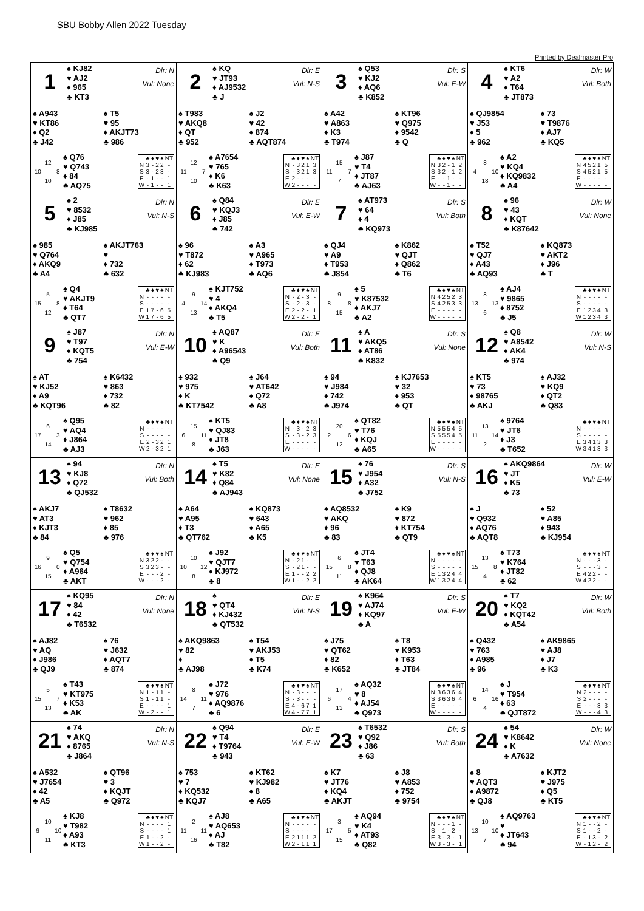SBU Bobby Allen 2022 Tuesday
Printed by Dealmaster Pro
1
♠ KJ82
♥ AJ2
♦ 965
♣ KT3
Dlr: N
Vul: None
♠ A943
♥ KT86
♦ Q2
♣ J42
♠ T5
♥ 95
♦ AKJT73
♣ 986
| | 12 | |
| 10 | | 8 |
| | 10 | |
♠ Q76
♥ Q743
♦ 84
♣ AQ75
| | ♣ | ♦ | ♥ | ♠ | NT |
| --- | --- | --- | --- | --- | --- |
| N | 3 | - | 2 | 2 | - |
| S | 3 | - | 2 | 3 | - |
| E | - | 1 | - | - | 1 |
| W | - | 1 | - | - | 1 |
2
♠ KQ
♥ JT93
♦ AJ9532
♣ J
Dlr: E
Vul: N-S
♠ T983
♥ AKQ8
♦ QT
♣ 952
♠ J2
♥ 42
♦ 874
♣ AQT874
| | 12 | |
| 11 | | 7 |
| | 10 | |
♠ A7654
♥ 765
♦ K6
♣ K63
| | ♣ | ♦ | ♥ | ♠ | NT |
| --- | --- | --- | --- | --- | --- |
| N | - | 3 | 2 | 1 | 3 |
| S | - | 3 | 2 | 1 | 3 |
| E | 2 | - | - | - | - |
| W | 2 | - | - | - | - |
3
♠ Q53
♥ KJ2
♦ AQ6
♣ K852
Dlr: S
Vul: E-W
♠ A42
♥ A863
♦ K3
♣ T974
♠ KT96
♥ Q975
♦ 9542
♣ Q
| | 15 | |
| 11 | | 7 |
| | 7 | |
♠ J87
♥ T4
♦ JT87
♣ AJ63
| | ♣ | ♦ | ♥ | ♠ | NT |
| --- | --- | --- | --- | --- | --- |
| N | 3 | 2 | - | 1 | 2 |
| S | 3 | 2 | - | 1 | 2 |
| E | - | - | 1 | - | - |
| W | - | - | 1 | - | - |
4
♠ KT6
♥ A2
♦ T64
♣ JT873
Dlr: W
Vul: Both
♠ QJ9854
♥ J53
♦ 5
♣ 962
♠ 73
♥ T9876
♦ AJ7
♣ KQ5
| | 8 | |
| 4 | | 10 |
| | 18 | |
♠ A2
♥ KQ4
♦ KQ9832
♣ A4
| | ♣ | ♦ | ♥ | ♠ | NT |
| --- | --- | --- | --- | --- | --- |
| N | 4 | 5 | 2 | 1 | 5 |
| S | 4 | 5 | 2 | 1 | 5 |
| E | - | - | - | - | - |
| W | - | - | - | - | - |
5
♠ 2
♥ 8532
♦ J85
♣ KJ985
Dlr: N
Vul: N-S
♠ 985
♥ Q764
♦ AKQ9
♣ A4
♠ AKJT763
♥
♦ 732
♣ 632
| | 5 | |
| 15 | | 8 |
| | 12 | |
♠ Q4
♥ AKJT9
♦ T64
♣ QT7
| | ♣ | ♦ | ♥ | ♠ | NT |
| --- | --- | --- | --- | --- | --- |
| N | - | - | - | - | - |
| S | - | - | - | - | - |
| E | 1 | 7 | - | 6 | 5 |
| W | 1 | 7 | - | 6 | 5 |
6
♠ Q84
♥ KQJ3
♦ J85
♣ 742
Dlr: E
Vul: E-W
♠ 96
♥ T872
♦ 62
♣ KJ983
♠ A3
♥ A965
♦ T973
♣ AQ6
| | 9 | |
| 4 | | 14 |
| | 13 | |
♠ KJT752
♥ 4
♦ AKQ4
♣ T5
| | ♣ | ♦ | ♥ | ♠ | NT |
| --- | --- | --- | --- | --- | --- |
| N | - | 2 | - | 3 | - |
| S | - | 2 | - | 3 | - |
| E | 2 | - | 2 | - | 1 |
| W | 2 | - | 2 | - | 1 |
7
♠ AT973
♥ 64
♦ 4
♣ KQ973
Dlr: S
Vul: Both
♠ QJ4
♥ A9
♦ T953
♣ J854
♠ K862
♥ QJT
♦ Q862
♣ T6
| | 9 | |
| 8 | | 8 |
| | 15 | |
♠ 5
♥ K87532
♦ AKJ7
♣ A2
| | ♣ | ♦ | ♥ | ♠ | NT |
| --- | --- | --- | --- | --- | --- |
| N | 4 | 2 | 5 | 2 | 3 |
| S | 4 | 2 | 5 | 3 | 3 |
| E | - | - | - | - | - |
| W | - | - | - | - | - |
8
♠ 96
♥ 43
♦ KQT
♣ K87642
Dlr: W
Vul: None
♠ T52
♥ QJ7
♦ A43
♣ AQ93
♠ KQ873
♥ AKT2
♦ J96
♣ T
| | 8 | |
| 13 | | 13 |
| | 6 | |
♠ AJ4
♥ 9865
♦ 8752
♣ J5
| | ♣ | ♦ | ♥ | ♠ | NT |
| --- | --- | --- | --- | --- | --- |
| N | - | - | - | - | - |
| S | - | - | - | - | - |
| E | 1 | 2 | 3 | 4 | 3 |
| W | 1 | 2 | 3 | 4 | 3 |
9
♠ J87
♥ T97
♦ KQT5
♣ 754
Dlr: N
Vul: E-W
♠ AT
♥ KJ52
♦ A9
♣ KQT96
♠ K6432
♥ 863
♦ 732
♣ 82
| | 6 | |
| 17 | | 3 |
| | 14 | |
♠ Q95
♥ AQ4
♦ J864
♣ AJ3
| | ♣ | ♦ | ♥ | ♠ | NT |
| --- | --- | --- | --- | --- | --- |
| N | - | - | - | - | - |
| S | - | - | - | - | - |
| E | 2 | - | 3 | 2 | 1 |
| W | 2 | - | 3 | 2 | 1 |
10
♠ AQ87
♥ K
♦ A96543
♣ Q9
Dlr: E
Vul: Both
♠ 932
♥ 975
♦ K
♣ KT7542
♠ J64
♥ AT642
♦ Q72
♣ A8
| | 15 | |
| 6 | | 11 |
| | 8 | |
♠ KT5
♥ QJ83
♦ JT8
♣ J63
| | ♣ | ♦ | ♥ | ♠ | NT |
| --- | --- | --- | --- | --- | --- |
| N | - | 3 | - | 2 | 3 |
| S | - | 3 | - | 2 | 3 |
| E | - | - | - | - | - |
| W | - | - | - | - | - |
11
♠ A
♥ AKQ5
♦ AT86
♣ K832
Dlr: S
Vul: None
♠ 94
♥ J984
♦ 742
♣ J974
♠ KJ7653
♥ 32
♦ 953
♣ QT
| | 20 | |
| 2 | | 6 |
| | 12 | |
♠ QT82
♥ T76
♦ KQJ
♣ A65
| | ♣ | ♦ | ♥ | ♠ | NT |
| --- | --- | --- | --- | --- | --- |
| N | 5 | 5 | 5 | 4 | 5 |
| S | 5 | 5 | 5 | 4 | 5 |
| E | - | - | - | - | - |
| W | - | - | - | - | - |
12
♠ Q8
♥ A8542
♦ AK4
♣ 974
Dlr: W
Vul: N-S
♠ KT5
♥ 73
♦ 98765
♣ AKJ
♠ AJ32
♥ KQ9
♦ QT2
♣ Q83
| | 13 | |
| 11 | | 14 |
| | 2 | |
♠ 9764
♥ JT6
♦ J3
♣ T652
| | ♣ | ♦ | ♥ | ♠ | NT |
| --- | --- | --- | --- | --- | --- |
| N | - | - | - | - | - |
| S | - | - | - | - | - |
| E | 3 | 4 | 1 | 3 | 3 |
| W | 3 | 4 | 1 | 3 | 3 |
13
♠ 94
♥ KJ8
♦ Q72
♣ QJ532
Dlr: N
Vul: Both
♠ AKJ7
♥ AT3
♦ KJT3
♣ 84
♠ T8632
♥ 962
♦ 85
♣ 976
| | 9 | |
| 16 | | 0 |
| | 15 | |
♠ Q5
♥ Q754
♦ A964
♣ AKT
| | ♣ | ♦ | ♥ | ♠ | NT |
| --- | --- | --- | --- | --- | --- |
| N | 3 | 2 | 2 | - | - |
| S | 3 | 2 | 3 | - | - |
| E | - | - | - | 2 | - |
| W | - | - | - | 2 | - |
14
♠ T5
♥ K82
♦ Q84
♣ AJ943
Dlr: E
Vul: None
♠ A64
♥ A95
♦ T3
♣ QT762
♠ KQ873
♥ 643
♦ A65
♣ K5
| | 10 | |
| 10 | | 12 |
| | 8 | |
♠ J92
♥ QJT7
♦ KJ972
♣ 8
| | ♣ | ♦ | ♥ | ♠ | NT |
| --- | --- | --- | --- | --- | --- |
| N | - | 2 | 1 | - | - |
| S | - | 2 | 1 | - | - |
| E | 1 | - | - | 2 | 2 |
| W | 1 | - | - | 2 | 2 |
15
♠ 76
♥ J954
♦ A32
♣ J752
Dlr: S
Vul: N-S
♠ AQ8532
♥ AKQ
♦ 96
♣ 83
♠ K9
♥ 872
♦ KT754
♣ QT9
| | 6 | |
| 15 | | 8 |
| | 11 | |
♠ JT4
♥ T63
♦ QJ8
♣ AK64
| | ♣ | ♦ | ♥ | ♠ | NT |
| --- | --- | --- | --- | --- | --- |
| N | - | - | - | - | - |
| S | - | - | - | - | - |
| E | 1 | 3 | 2 | 4 | 4 |
| W | 1 | 3 | 2 | 4 | 4 |
16
♠ AKQ9864
♥ JT
♦ K5
♣ 73
Dlr: W
Vul: E-W
♠ J
♥ Q932
♦ AQ76
♣ AQT8
♠ 52
♥ A85
♦ 943
♣ KJ954
| | 13 | |
| 15 | | 8 |
| | 4 | |
♠ T73
♥ K764
♦ JT82
♣ 62
| | ♣ | ♦ | ♥ | ♠ | NT |
| --- | --- | --- | --- | --- | --- |
| N | - | - | - | 3 | - |
| S | - | - | - | 3 | - |
| E | 4 | 2 | 2 | - | - |
| W | 4 | 2 | 2 | - | - |
17
♠ KQ95
♥ 84
♦ 42
♣ T6532
Dlr: N
Vul: None
♠ AJ82
♥ AQ
♦ J986
♣ QJ9
♠ 76
♥ J632
♦ AQT7
♣ 874
| | 5 | |
| 15 | | 7 |
| | 13 | |
♠ T43
♥ KT975
♦ K53
♣ AK
| | ♣ | ♦ | ♥ | ♠ | NT |
| --- | --- | --- | --- | --- | --- |
| N | 1 | - | 1 | 1 | - |
| S | 1 | - | 1 | 1 | - |
| E | - | - | - | - | 1 |
| W | - | 2 | - | - | 1 |
18
♠
♥ QT4
♦ KJ432
♣ QT532
Dlr: E
Vul: N-S
♠ AKQ9863
♥ 82
♦
♣ AJ98
♠ T54
♥ AKJ53
♦ T5
♣ K74
| | 8 | |
| 14 | | 11 |
| | 7 | |
♠ J72
♥ 976
♦ AQ9876
♣ 6
| | ♣ | ♦ | ♥ | ♠ | NT |
| --- | --- | --- | --- | --- | --- |
| N | - | 3 | - | - | - |
| S | - | 3 | - | - | - |
| E | 4 | - | 6 | 7 | 1 |
| W | 4 | - | 7 | 7 | 1 |
19
♠ K964
♥ AJ74
♦ KQ97
♣ A
Dlr: S
Vul: E-W
♠ J75
♥ QT62
♦ 82
♣ K652
♠ T8
♥ K953
♦ T63
♣ JT84
| | 17 | |
| 6 | | 4 |
| | 13 | |
♠ AQ32
♥ 8
♦ AJ54
♣ Q973
| | ♣ | ♦ | ♥ | ♠ | NT |
| --- | --- | --- | --- | --- | --- |
| N | 3 | 6 | 3 | 6 | 4 |
| S | 3 | 6 | 3 | 6 | 4 |
| E | - | - | - | - | - |
| W | - | - | - | - | - |
20
♠ T7
♥ KQ2
♦ KQT42
♣ A54
Dlr: W
Vul: Both
♠ Q432
♥ 763
♦ A985
♣ 96
♠ AK9865
♥ AJ8
♦ J7
♣ K3
| | 14 | |
| 6 | | 16 |
| | 4 | |
♠ J
♥ T954
♦ 63
♣ QJT872
| | ♣ | ♦ | ♥ | ♠ | NT |
| --- | --- | --- | --- | --- | --- |
| N | 2 | - | - | - | - |
| S | 2 | - | - | - | - |
| E | - | - | - | 3 | 3 |
| W | - | - | - | 4 | 3 |
21
♠ 74
♥ AKQ
♦ 8765
♣ J864
Dlr: N
Vul: N-S
♠ A532
♥ J7654
♦ 42
♣ A5
♠ QT96
♥ 3
♦ KQJT
♣ Q972
| | 10 | |
| 9 | | 10 |
| | 11 | |
♠ KJ8
♥ T982
♦ A93
♣ KT3
| | ♣ | ♦ | ♥ | ♠ | NT |
| --- | --- | --- | --- | --- | --- |
| N | - | - | - | - | 1 |
| S | - | - | - | - | 1 |
| E | 1 | - | - | 2 | - |
| W | 1 | - | - | 2 | - |
22
♠ Q94
♥ T4
♦ T9764
♣ 943
Dlr: E
Vul: E-W
♠ 753
♥ 7
♦ KQ532
♣ KQJ7
♠ KT62
♥ KJ982
♦ 8
♣ A65
| | 2 | |
| 11 | | 11 |
| | 16 | |
♠ AJ8
♥ AQ653
♦ AJ
♣ T82
| | ♣ | ♦ | ♥ | ♠ | NT |
| --- | --- | --- | --- | --- | --- |
| N | - | - | - | - | - |
| S | - | - | - | - | - |
| E | 2 | 1 | 1 | 1 | 2 |
| W | 2 | - | 1 | 1 | 1 |
23
♠ T6532
♥ Q92
♦ J86
♣ 63
Dlr: S
Vul: Both
♠ K7
♥ JT76
♦ KQ4
♣ AKJT
♠ J8
♥ A853
♦ 752
♣ 9754
| | 3 | |
| 17 | | 5 |
| | 15 | |
♠ AQ94
♥ K4
♦ AT93
♣ Q82
| | ♣ | ♦ | ♥ | ♠ | NT |
| --- | --- | --- | --- | --- | --- |
| N | - | - | - | 1 | - |
| S | - | 1 | - | 2 | - |
| E | 3 | - | 3 | - | 1 |
| W | 3 | - | 3 | - | 1 |
24
♠ 54
♥ K8642
♦ K
♣ A7632
Dlr: W
Vul: None
♠ 8
♥ AQT3
♦ A9872
♣ QJ8
♠ KJT2
♥ J975
♦ Q5
♣ KT5
| | 10 | |
| 13 | | 10 |
| | 7 | |
♠ AQ9763
♥
♦ JT643
♣ 94
| | ♣ | ♦ | ♥ | ♠ | NT |
| --- | --- | --- | --- | --- | --- |
| N | 1 | - | - | 2 | - |
| S | 1 | - | - | 2 | - |
| E | - | 1 | 3 | - | 2 |
| W | - | 1 | 2 | - | 2 |